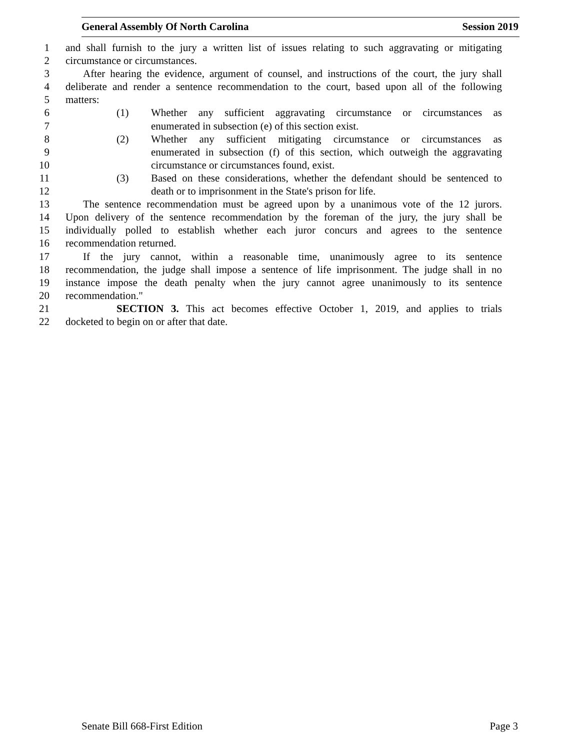General Assembly Of North Carolina Session 2019
1 and shall furnish to the jury a written list of issues relating to such aggravating or mitigating
2 circumstance or circumstances.
3 After hearing the evidence, argument of counsel, and instructions of the court, the jury shall
4 deliberate and render a sentence recommendation to the court, based upon all of the following
5 matters:
6 (1) Whether any sufficient aggravating circumstance or circumstances as
7 enumerated in subsection (e) of this section exist.
8 (2) Whether any sufficient mitigating circumstance or circumstances as
9 enumerated in subsection (f) of this section, which outweigh the aggravating
10 circumstance or circumstances found, exist.
11 (3) Based on these considerations, whether the defendant should be sentenced to
12 death or to imprisonment in the State's prison for life.
13 The sentence recommendation must be agreed upon by a unanimous vote of the 12 jurors.
14 Upon delivery of the sentence recommendation by the foreman of the jury, the jury shall be
15 individually polled to establish whether each juror concurs and agrees to the sentence
16 recommendation returned.
17 If the jury cannot, within a reasonable time, unanimously agree to its sentence
18 recommendation, the judge shall impose a sentence of life imprisonment. The judge shall in no
19 instance impose the death penalty when the jury cannot agree unanimously to its sentence
20 recommendation."
21 SECTION 3. This act becomes effective October 1, 2019, and applies to trials
22 docketed to begin on or after that date.
Senate Bill 668-First Edition Page 3